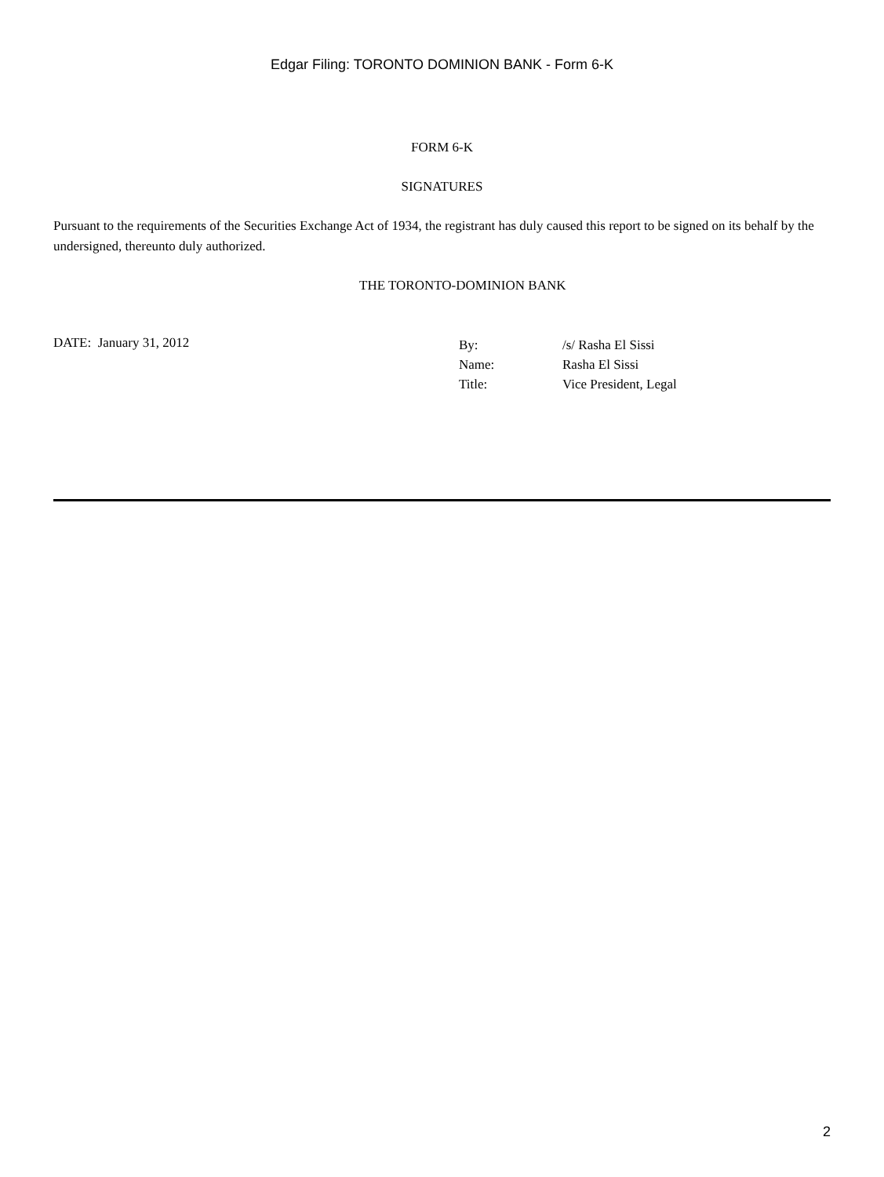Edgar Filing: TORONTO DOMINION BANK - Form 6-K
FORM 6-K
SIGNATURES
Pursuant to the requirements of the Securities Exchange Act of 1934, the registrant has duly caused this report to be signed on its behalf by the undersigned, thereunto duly authorized.
THE TORONTO-DOMINION BANK
DATE: January 31, 2012
| By: | /s/ Rasha El Sissi |
| Name: | Rasha El Sissi |
| Title: | Vice President, Legal |
2